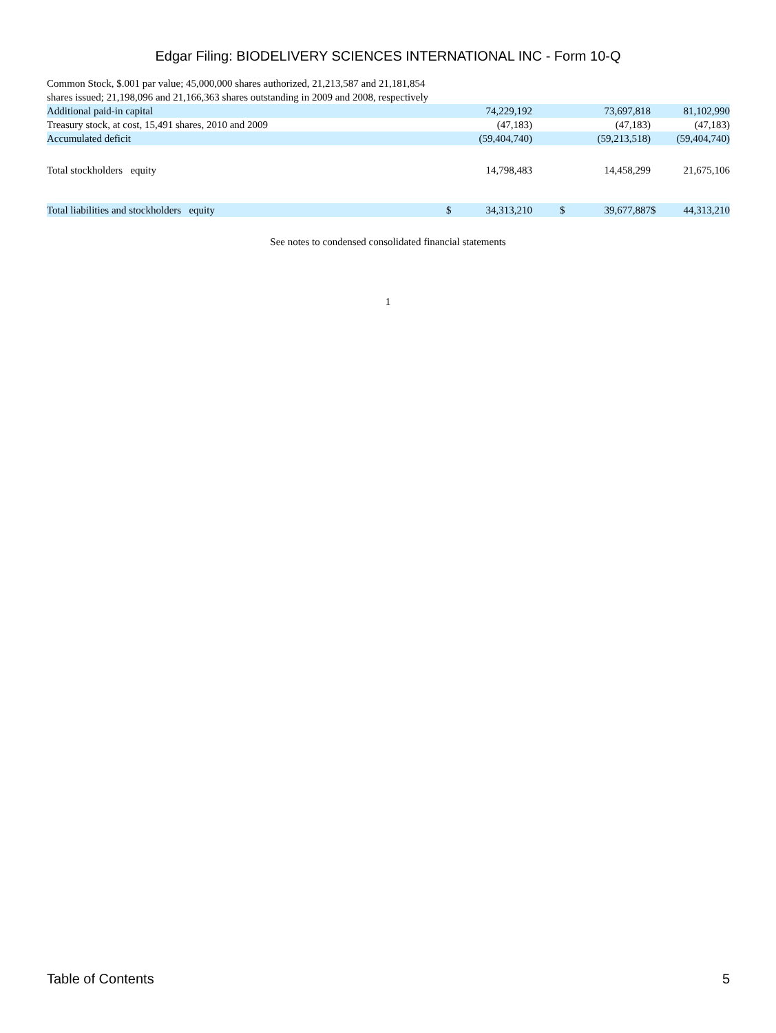Edgar Filing: BIODELIVERY SCIENCES INTERNATIONAL INC - Form 10-Q
| Common Stock, $.001 par value; 45,000,000 shares authorized, 21,213,587 and 21,181,854 shares issued; 21,198,096 and 21,166,363 shares outstanding in 2009 and 2008, respectively | | | | | | | |
| Additional paid-in capital | | 74,229,192 | | | 73,697,818 | | 81,102,990 |
| Treasury stock, at cost, 15,491 shares, 2010 and 2009 | | (47,183) | | | (47,183) | | (47,183) |
| Accumulated deficit | | (59,404,740) | | | (59,213,518) | | (59,404,740) |
| Total stockholders equity | | 14,798,483 | | | 14,458,299 | | 21,675,106 |
| Total liabilities and stockholders equity | $ | 34,313,210 | | $ | 39,677,887 | $ | 44,313,210 |
See notes to condensed consolidated financial statements
1
Table of Contents 5